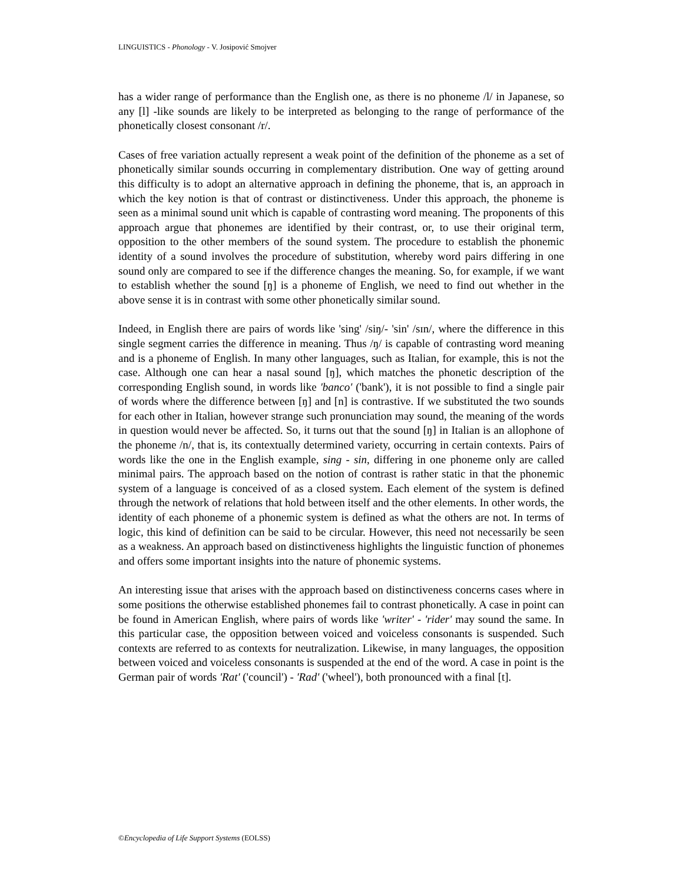LINGUISTICS - Phonology - V. Josipović Smojver
has a wider range of performance than the English one, as there is no phoneme /l/ in Japanese, so any [l] -like sounds are likely to be interpreted as belonging to the range of performance of the phonetically closest consonant /r/.
Cases of free variation actually represent a weak point of the definition of the phoneme as a set of phonetically similar sounds occurring in complementary distribution. One way of getting around this difficulty is to adopt an alternative approach in defining the phoneme, that is, an approach in which the key notion is that of contrast or distinctiveness. Under this approach, the phoneme is seen as a minimal sound unit which is capable of contrasting word meaning. The proponents of this approach argue that phonemes are identified by their contrast, or, to use their original term, opposition to the other members of the sound system. The procedure to establish the phonemic identity of a sound involves the procedure of substitution, whereby word pairs differing in one sound only are compared to see if the difference changes the meaning. So, for example, if we want to establish whether the sound [ŋ] is a phoneme of English, we need to find out whether in the above sense it is in contrast with some other phonetically similar sound.
Indeed, in English there are pairs of words like 'sing' /siŋ/- 'sin' /sɪn/, where the difference in this single segment carries the difference in meaning. Thus /ŋ/ is capable of contrasting word meaning and is a phoneme of English. In many other languages, such as Italian, for example, this is not the case. Although one can hear a nasal sound [ŋ], which matches the phonetic description of the corresponding English sound, in words like 'banco' ('bank'), it is not possible to find a single pair of words where the difference between [ŋ] and [n] is contrastive. If we substituted the two sounds for each other in Italian, however strange such pronunciation may sound, the meaning of the words in question would never be affected. So, it turns out that the sound [ŋ] in Italian is an allophone of the phoneme /n/, that is, its contextually determined variety, occurring in certain contexts. Pairs of words like the one in the English example, sing - sin, differing in one phoneme only are called minimal pairs. The approach based on the notion of contrast is rather static in that the phonemic system of a language is conceived of as a closed system. Each element of the system is defined through the network of relations that hold between itself and the other elements. In other words, the identity of each phoneme of a phonemic system is defined as what the others are not. In terms of logic, this kind of definition can be said to be circular. However, this need not necessarily be seen as a weakness. An approach based on distinctiveness highlights the linguistic function of phonemes and offers some important insights into the nature of phonemic systems.
An interesting issue that arises with the approach based on distinctiveness concerns cases where in some positions the otherwise established phonemes fail to contrast phonetically. A case in point can be found in American English, where pairs of words like 'writer' - 'rider' may sound the same. In this particular case, the opposition between voiced and voiceless consonants is suspended. Such contexts are referred to as contexts for neutralization. Likewise, in many languages, the opposition between voiced and voiceless consonants is suspended at the end of the word. A case in point is the German pair of words 'Rat' ('council') - 'Rad' ('wheel'), both pronounced with a final [t].
©Encyclopedia of Life Support Systems (EOLSS)